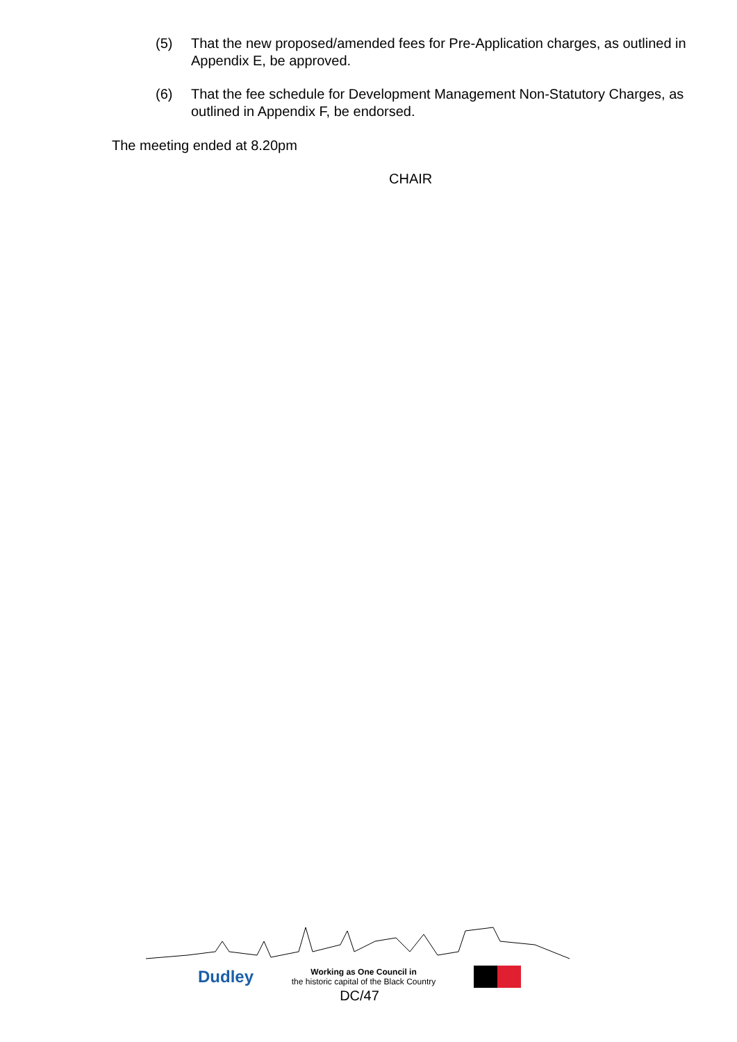(5) That the new proposed/amended fees for Pre-Application charges, as outlined in Appendix E, be approved.
(6) That the fee schedule for Development Management Non-Statutory Charges, as outlined in Appendix F, be endorsed.
The meeting ended at 8.20pm
CHAIR
Dudley Working as One Council in
the historic capital of the Black Country
DC/47